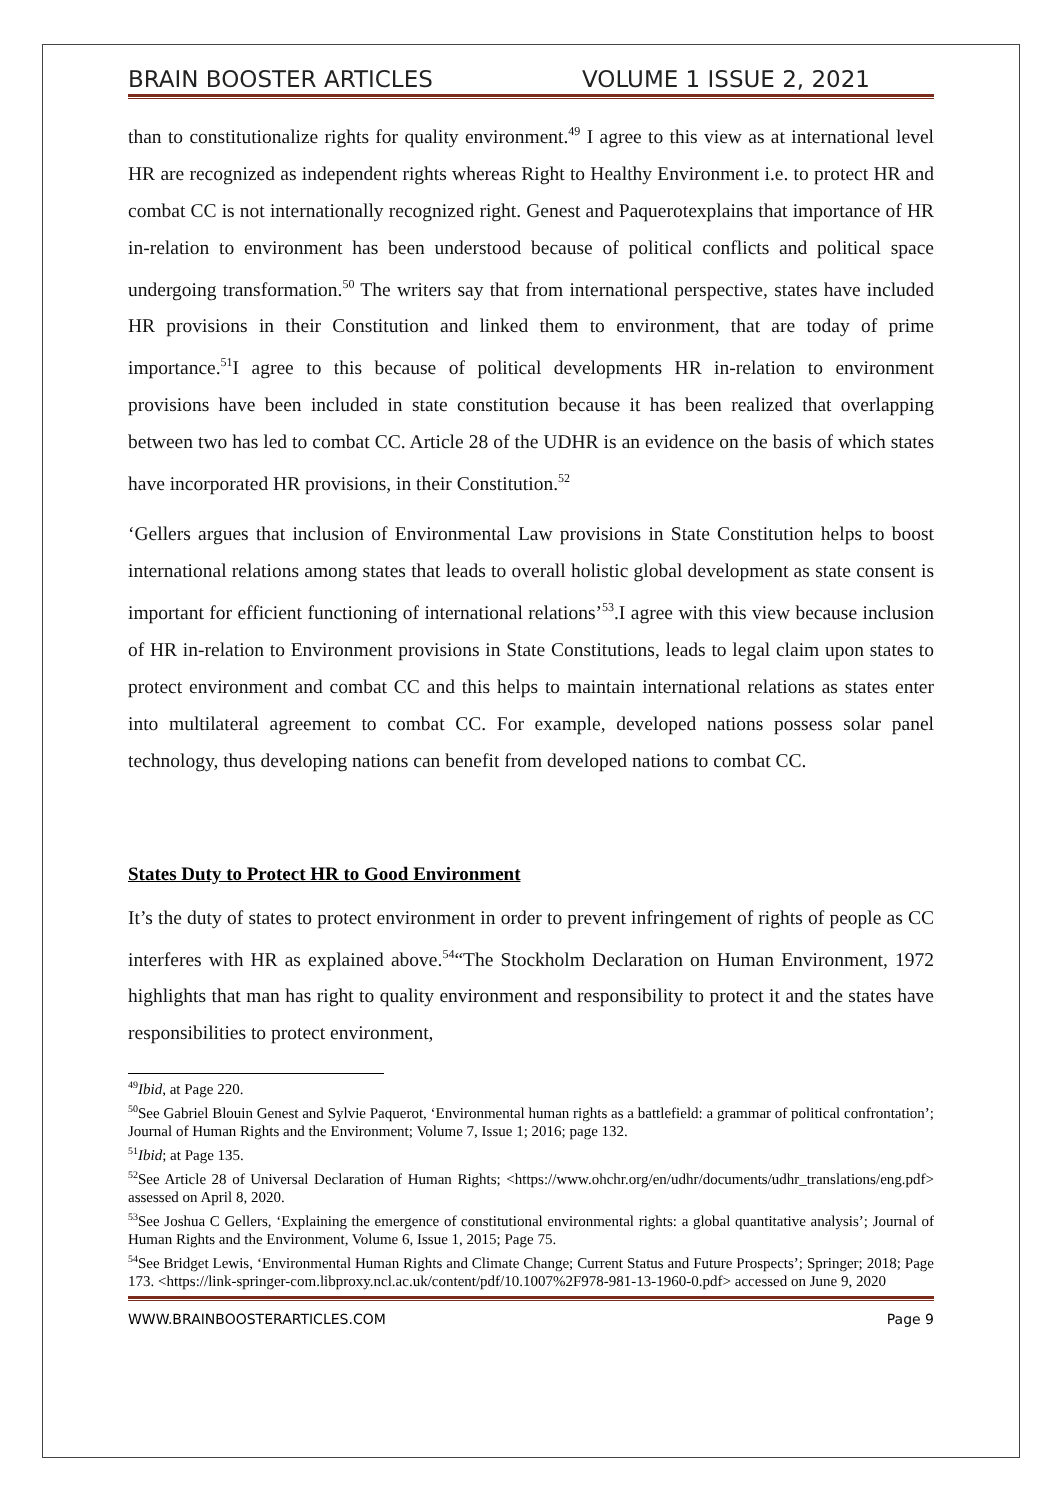BRAIN BOOSTER ARTICLES VOLUME 1 ISSUE 2, 2021
than to constitutionalize rights for quality environment.<sup>49</sup> I agree to this view as at international level HR are recognized as independent rights whereas Right to Healthy Environment i.e. to protect HR and combat CC is not internationally recognized right. Genest and Paquerotexplains that importance of HR in-relation to environment has been understood because of political conflicts and political space undergoing transformation.<sup>50</sup> The writers say that from international perspective, states have included HR provisions in their Constitution and linked them to environment, that are today of prime importance.<sup>51</sup>I agree to this because of political developments HR in-relation to environment provisions have been included in state constitution because it has been realized that overlapping between two has led to combat CC. Article 28 of the UDHR is an evidence on the basis of which states have incorporated HR provisions, in their Constitution.<sup>52</sup>
‘Gellers argues that inclusion of Environmental Law provisions in State Constitution helps to boost international relations among states that leads to overall holistic global development as state consent is important for efficient functioning of international relations’<sup>53</sup>.I agree with this view because inclusion of HR in-relation to Environment provisions in State Constitutions, leads to legal claim upon states to protect environment and combat CC and this helps to maintain international relations as states enter into multilateral agreement to combat CC. For example, developed nations possess solar panel technology, thus developing nations can benefit from developed nations to combat CC.
States Duty to Protect HR to Good Environment
It’s the duty of states to protect environment in order to prevent infringement of rights of people as CC interferes with HR as explained above.<sup>54</sup>“The Stockholm Declaration on Human Environment, 1972 highlights that man has right to quality environment and responsibility to protect it and the states have responsibilities to protect environment,
<sup>49</sup> Ibid, at Page 220.
<sup>50</sup> See Gabriel Blouin Genest and Sylvie Paquerot, ‘Environmental human rights as a battlefield: a grammar of political confrontation’; Journal of Human Rights and the Environment; Volume 7, Issue 1; 2016; page 132.
<sup>51</sup> Ibid; at Page 135.
<sup>52</sup> See Article 28 of Universal Declaration of Human Rights; <https://www.ohchr.org/en/udhr/documents/udhr_translations/eng.pdf> assessed on April 8, 2020.
<sup>53</sup> See Joshua C Gellers, ‘Explaining the emergence of constitutional environmental rights: a global quantitative analysis’; Journal of Human Rights and the Environment, Volume 6, Issue 1, 2015; Page 75.
<sup>54</sup> See Bridget Lewis, ‘Environmental Human Rights and Climate Change; Current Status and Future Prospects’; Springer; 2018; Page 173. <https://link-springer-com.libproxy.ncl.ac.uk/content/pdf/10.1007%2F978-981-13-1960-0.pdf> accessed on June 9, 2020
WWW.BRAINBOOSTERARTICLES.COM Page 9